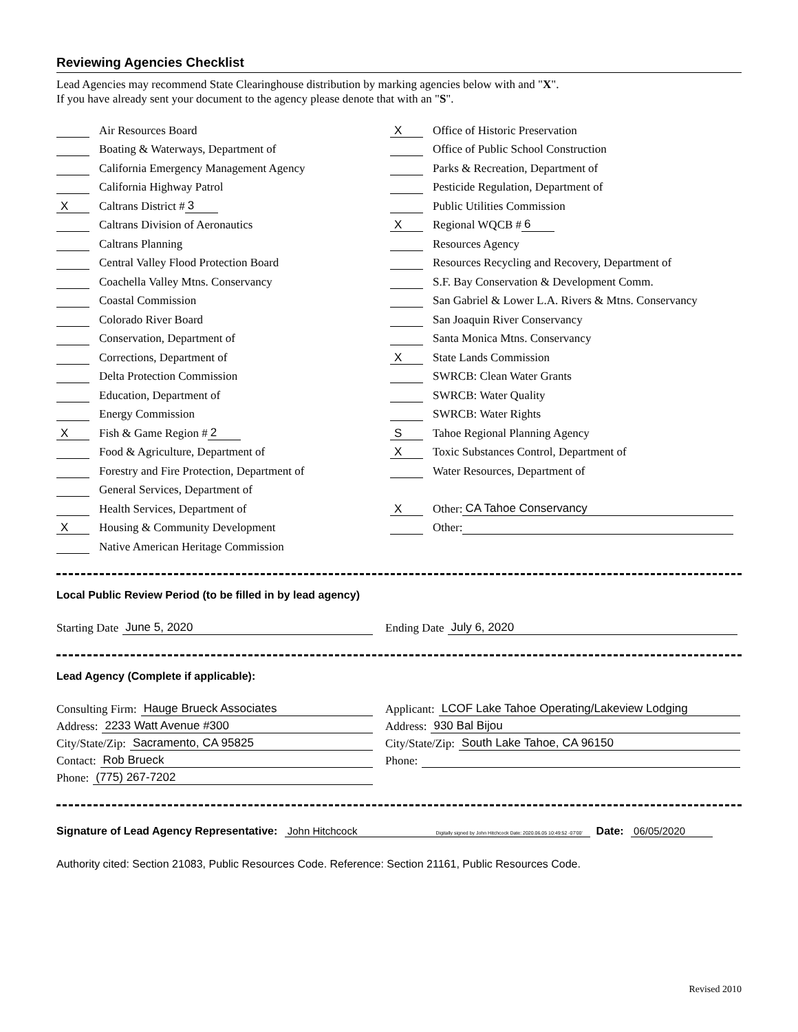Reviewing Agencies Checklist
Lead Agencies may recommend State Clearinghouse distribution by marking agencies below with and "X".
If you have already sent your document to the agency please denote that with an "S".
Air Resources Board
Boating & Waterways, Department of
California Emergency Management Agency
California Highway Patrol
X Caltrans District # 3
Caltrans Division of Aeronautics
Caltrans Planning
Central Valley Flood Protection Board
Coachella Valley Mtns. Conservancy
Coastal Commission
Colorado River Board
Conservation, Department of
Corrections, Department of
Delta Protection Commission
Education, Department of
Energy Commission
X Fish & Game Region # 2
Food & Agriculture, Department of
Forestry and Fire Protection, Department of
General Services, Department of
Health Services, Department of
X Housing & Community Development
Native American Heritage Commission
X Office of Historic Preservation
Office of Public School Construction
Parks & Recreation, Department of
Pesticide Regulation, Department of
Public Utilities Commission
X Regional WQCB # 6
Resources Agency
Resources Recycling and Recovery, Department of
S.F. Bay Conservation & Development Comm.
San Gabriel & Lower L.A. Rivers & Mtns. Conservancy
San Joaquin River Conservancy
Santa Monica Mtns. Conservancy
X State Lands Commission
SWRCB: Clean Water Grants
SWRCB: Water Quality
SWRCB: Water Rights
S Tahoe Regional Planning Agency
X Toxic Substances Control, Department of
Water Resources, Department of
X Other: CA Tahoe Conservancy
Other:
Local Public Review Period (to be filled in by lead agency)
Starting Date June 5, 2020 Ending Date July 6, 2020
Lead Agency (Complete if applicable):
Consulting Firm: Hauge Brueck Associates
Address: 2233 Watt Avenue #300
City/State/Zip: Sacramento, CA 95825
Contact: Rob Brueck
Phone: (775) 267-7202
Applicant: LCOF Lake Tahoe Operating/Lakeview Lodging
Address: 930 Bal Bijou
City/State/Zip: South Lake Tahoe, CA 96150
Phone:
Signature of Lead Agency Representative: John Hitchcock Digitally signed by John Hitchcock Date: 2020.06.05 10:49:52 -07'00' Date: 06/05/2020
Authority cited: Section 21083, Public Resources Code. Reference: Section 21161, Public Resources Code.
Revised 2010